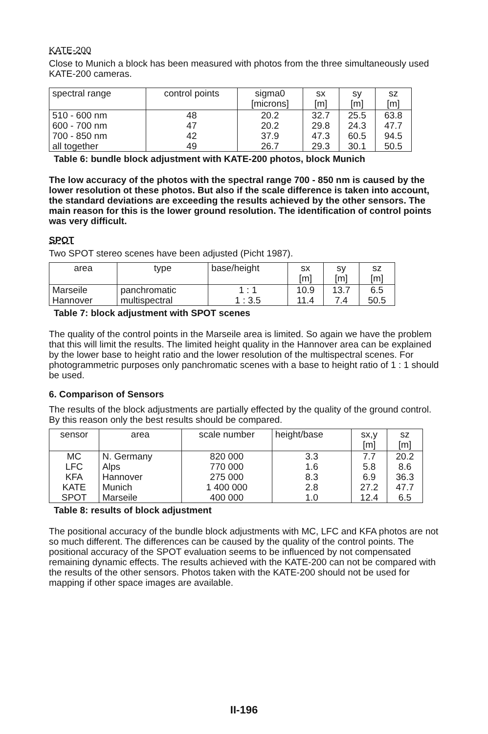KATE-200
Close to Munich a block has been measured with photos from the three simultaneously used KATE-200 cameras.
| spectral range | control points | sigma0 [microns] | sx [m] | sy [m] | sz [m] |
| --- | --- | --- | --- | --- | --- |
| 510 - 600 nm 600 - 700 nm 700 - 850 nm all together | 48 47 42 49 | 20.2 20.2 37.9 26.7 | 32.7 29.8 47.3 29.3 | 25.5 24.3 60.5 30.1 | 63.8 47.7 94.5 50.5 |
Table 6: bundle block adjustment with KATE-200 photos, block Munich
The low accuracy of the photos with the spectral range 700 - 850 nm is caused by the lower resolution ot these photos. But also if the scale difference is taken into account, the standard deviations are exceeding the results achieved by the other sensors. The main reason for this is the lower ground resolution. The identification of control points was very difficult.
SPOT
Two SPOT stereo scenes have been adjusted (Picht 1987).
| area | type | base/height | sx [m] | sy [m] | sz [m] |
| --- | --- | --- | --- | --- | --- |
| Marseile Hannover | panchromatic multispectral | 1 : 1 1 : 3.5 | 10.9 11.4 | 13.7 7.4 | 6.5 50.5 |
Table 7: block adjustment with SPOT scenes
The quality of the control points in the Marseile area is limited. So again we have the problem that this will limit the results. The limited height quality in the Hannover area can be explained by the lower base to height ratio and the lower resolution of the multispectral scenes. For photogrammetric purposes only panchromatic scenes with a base to height ratio of 1 : 1 should be used.
6. Comparison of Sensors
The results of the block adjustments are partially effected by the quality of the ground control. By this reason only the best results should be compared.
| sensor | area | scale number | height/base | sx,y [m] | sz [m] |
| --- | --- | --- | --- | --- | --- |
| MC LFC KFA KATE SPOT | N. Germany Alps Hannover Munich Marseile | 820 000 770 000 275 000 1 400 000 400 000 | 3.3 1.6 8.3 2.8 1.0 | 7.7 5.8 6.9 27.2 12.4 | 20.2 8.6 36.3 47.7 6.5 |
Table 8: results of block adjustment
The positional accuracy of the bundle block adjustments with MC, LFC and KFA photos are not so much different. The differences can be caused by the quality of the control points. The positional accuracy of the SPOT evaluation seems to be influenced by not compensated remaining dynamic effects. The results achieved with the KATE-200 can not be compared with the results of the other sensors. Photos taken with the KATE-200 should not be used for mapping if other space images are available.
II-196